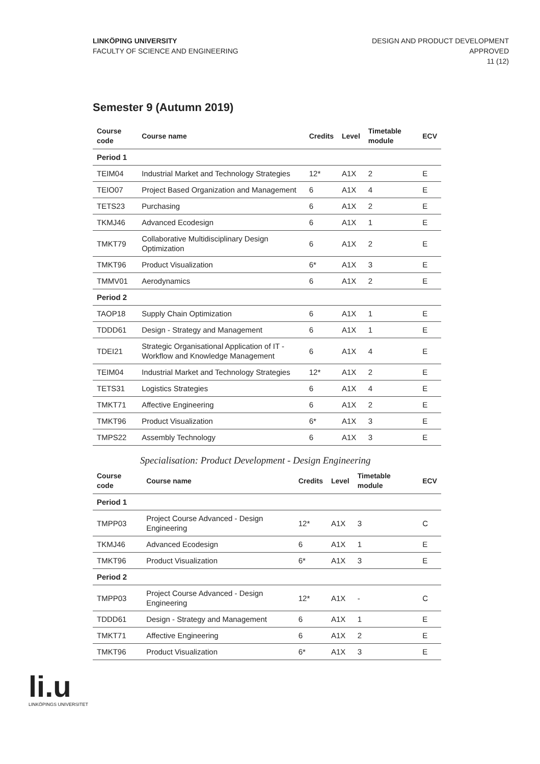LINKÖPING UNIVERSITY
FACULTY OF SCIENCE AND ENGINEERING
DESIGN AND PRODUCT DEVELOPMENT
APPROVED
11 (12)
Semester 9 (Autumn 2019)
| Course code | Course name | Credits | Level | Timetable module | ECV |
| --- | --- | --- | --- | --- | --- |
| Period 1 | | | | | |
| TEIM04 | Industrial Market and Technology Strategies | 12* | A1X | 2 | E |
| TEIO07 | Project Based Organization and Management | 6 | A1X | 4 | E |
| TETS23 | Purchasing | 6 | A1X | 2 | E |
| TKMJ46 | Advanced Ecodesign | 6 | A1X | 1 | E |
| TMKT79 | Collaborative Multidisciplinary Design Optimization | 6 | A1X | 2 | E |
| TMKT96 | Product Visualization | 6* | A1X | 3 | E |
| TMMV01 | Aerodynamics | 6 | A1X | 2 | E |
| Period 2 | | | | | |
| TAOP18 | Supply Chain Optimization | 6 | A1X | 1 | E |
| TDDD61 | Design - Strategy and Management | 6 | A1X | 1 | E |
| TDEI21 | Strategic Organisational Application of IT - Workflow and Knowledge Management | 6 | A1X | 4 | E |
| TEIM04 | Industrial Market and Technology Strategies | 12* | A1X | 2 | E |
| TETS31 | Logistics Strategies | 6 | A1X | 4 | E |
| TMKT71 | Affective Engineering | 6 | A1X | 2 | E |
| TMKT96 | Product Visualization | 6* | A1X | 3 | E |
| TMPS22 | Assembly Technology | 6 | A1X | 3 | E |
Specialisation: Product Development - Design Engineering
| Course code | Course name | Credits | Level | Timetable module | ECV |
| --- | --- | --- | --- | --- | --- |
| Period 1 | | | | | |
| TMPP03 | Project Course Advanced - Design Engineering | 12* | A1X | 3 | C |
| TKMJ46 | Advanced Ecodesign | 6 | A1X | 1 | E |
| TMKT96 | Product Visualization | 6* | A1X | 3 | E |
| Period 2 | | | | | |
| TMPP03 | Project Course Advanced - Design Engineering | 12* | A1X | - | C |
| TDDD61 | Design - Strategy and Management | 6 | A1X | 1 | E |
| TMKT71 | Affective Engineering | 6 | A1X | 2 | E |
| TMKT96 | Product Visualization | 6* | A1X | 3 | E |
li.u
LINKÖPINGS UNIVERSITET